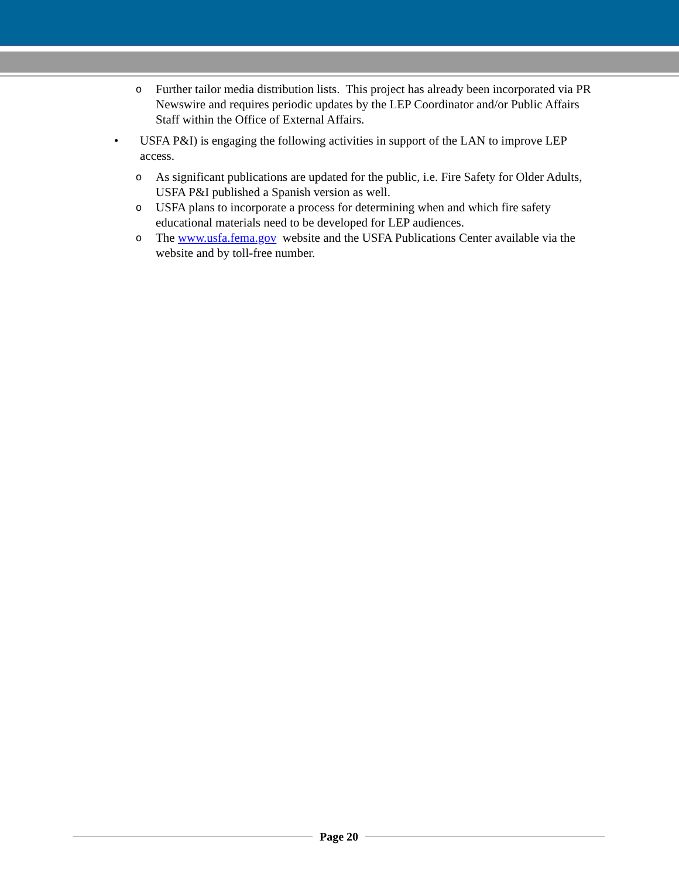o Further tailor media distribution lists. This project has already been incorporated via PR Newswire and requires periodic updates by the LEP Coordinator and/or Public Affairs Staff within the Office of External Affairs.
• USFA P&I) is engaging the following activities in support of the LAN to improve LEP access.
o As significant publications are updated for the public, i.e. Fire Safety for Older Adults, USFA P&I published a Spanish version as well.
o USFA plans to incorporate a process for determining when and which fire safety educational materials need to be developed for LEP audiences.
o The www.usfa.fema.gov website and the USFA Publications Center available via the website and by toll-free number.
Page 20